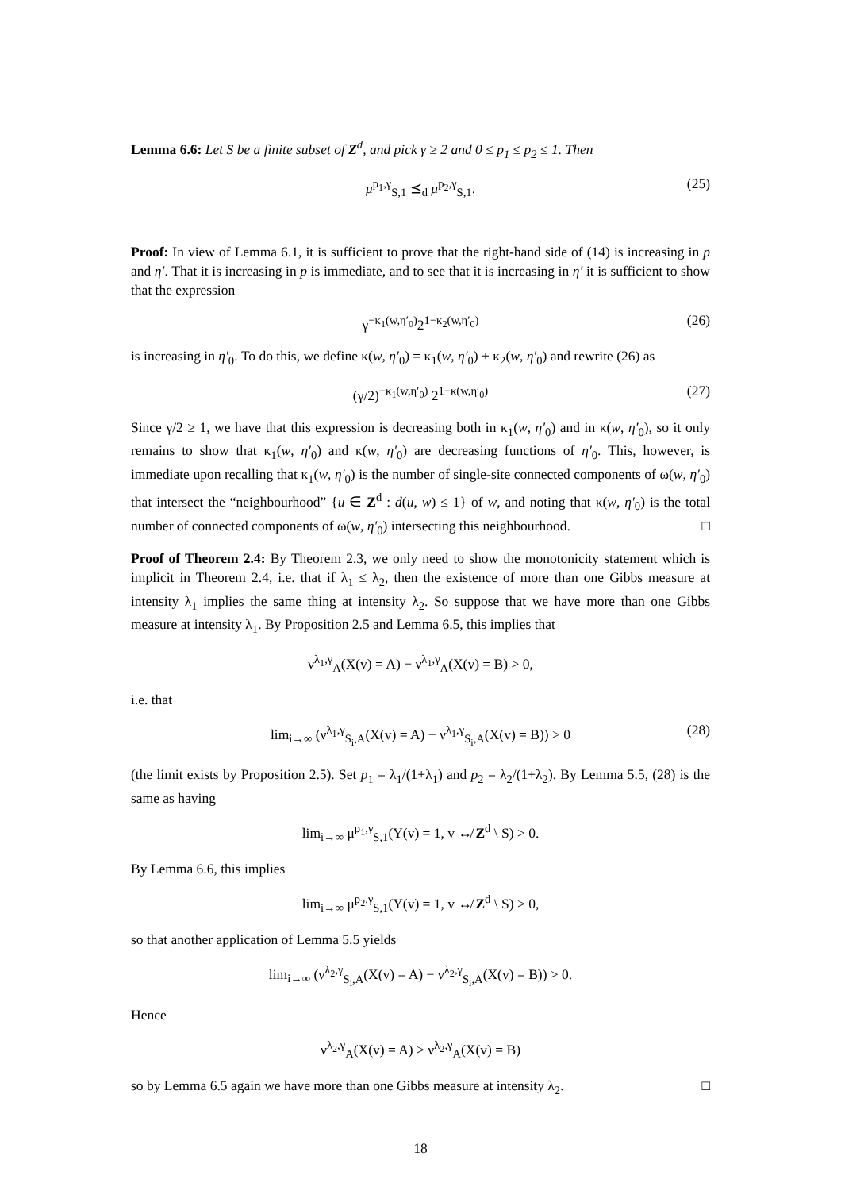Lemma 6.6: Let S be a finite subset of Z<sup>d</sup>, and pick γ ≥ 2 and 0 ≤ p<sub>1</sub> ≤ p<sub>2</sub> ≤ 1. Then
μ<sup>p<sub>1</sub>,γ</sup><sub>S,1</sub> ⪯<sub>d</sub> μ<sup>p<sub>2</sub>,γ</sup><sub>S,1</sub>. (25)
Proof: In view of Lemma 6.1, it is sufficient to prove that the right-hand side of (14) is increasing in p and η′. That it is increasing in p is immediate, and to see that it is increasing in η′ it is sufficient to show that the expression
γ<sup>−κ<sub>1</sub>(w,η′<sub>0</sub>)</sup>2<sup>1−κ<sub>2</sub>(w,η′<sub>0</sub>)</sup> (26)
is increasing in η′<sub>0</sub>. To do this, we define κ(w, η′<sub>0</sub>) = κ<sub>1</sub>(w, η′<sub>0</sub>) + κ<sub>2</sub>(w, η′<sub>0</sub>) and rewrite (26) as
(γ/2)<sup>−κ<sub>1</sub>(w,η′<sub>0</sub>)</sup> 2<sup>1−κ(w,η′<sub>0</sub>)</sup> (27)
Since γ/2 ≥ 1, we have that this expression is decreasing both in κ<sub>1</sub>(w, η′<sub>0</sub>) and in κ(w, η′<sub>0</sub>), so it only remains to show that κ<sub>1</sub>(w, η′<sub>0</sub>) and κ(w, η′<sub>0</sub>) are decreasing functions of η′<sub>0</sub>. This, however, is immediate upon recalling that κ<sub>1</sub>(w, η′<sub>0</sub>) is the number of single-site connected components of ω(w, η′<sub>0</sub>) that intersect the “neighbourhood” {u ∈ Z<sup>d</sup> : d(u, w) ≤ 1} of w, and noting that κ(w, η′<sub>0</sub>) is the total number of connected components of ω(w, η′<sub>0</sub>) intersecting this neighbourhood. □
Proof of Theorem 2.4: By Theorem 2.3, we only need to show the monotonicity statement which is implicit in Theorem 2.4, i.e. that if λ<sub>1</sub> ≤ λ<sub>2</sub>, then the existence of more than one Gibbs measure at intensity λ<sub>1</sub> implies the same thing at intensity λ<sub>2</sub>. So suppose that we have more than one Gibbs measure at intensity λ<sub>1</sub>. By Proposition 2.5 and Lemma 6.5, this implies that
ν<sup>λ<sub>1</sub>,γ</sup><sub>A</sub>(X(v) = A) − ν<sup>λ<sub>1</sub>,γ</sup><sub>A</sub>(X(v) = B) > 0,
i.e. that
lim<sub>i→∞</sub> (ν<sup>λ<sub>1</sub>,γ</sup><sub>S<sub>i</sub>,A</sub>(X(v) = A) − ν<sup>λ<sub>1</sub>,γ</sup><sub>S<sub>i</sub>,A</sub>(X(v) = B)) > 0 (28)
(the limit exists by Proposition 2.5). Set p<sub>1</sub> = λ<sub>1</sub>/(1+λ<sub>1</sub>) and p<sub>2</sub> = λ<sub>2</sub>/(1+λ<sub>2</sub>). By Lemma 5.5, (28) is the same as having
lim<sub>i→∞</sub> μ<sup>p<sub>1</sub>,γ</sup><sub>S,1</sub>(Y(v) = 1, v ↮ Z<sup>d</sup> \ S) > 0.
By Lemma 6.6, this implies
lim<sub>i→∞</sub> μ<sup>p<sub>2</sub>,γ</sup><sub>S,1</sub>(Y(v) = 1, v ↮ Z<sup>d</sup> \ S) > 0,
so that another application of Lemma 5.5 yields
lim<sub>i→∞</sub> (ν<sup>λ<sub>2</sub>,γ</sup><sub>S<sub>i</sub>,A</sub>(X(v) = A) − ν<sup>λ<sub>2</sub>,γ</sup><sub>S<sub>i</sub>,A</sub>(X(v) = B)) > 0.
Hence
ν<sup>λ<sub>2</sub>,γ</sup><sub>A</sub>(X(v) = A) > ν<sup>λ<sub>2</sub>,γ</sup><sub>A</sub>(X(v) = B)
so by Lemma 6.5 again we have more than one Gibbs measure at intensity λ<sub>2</sub>. □
18